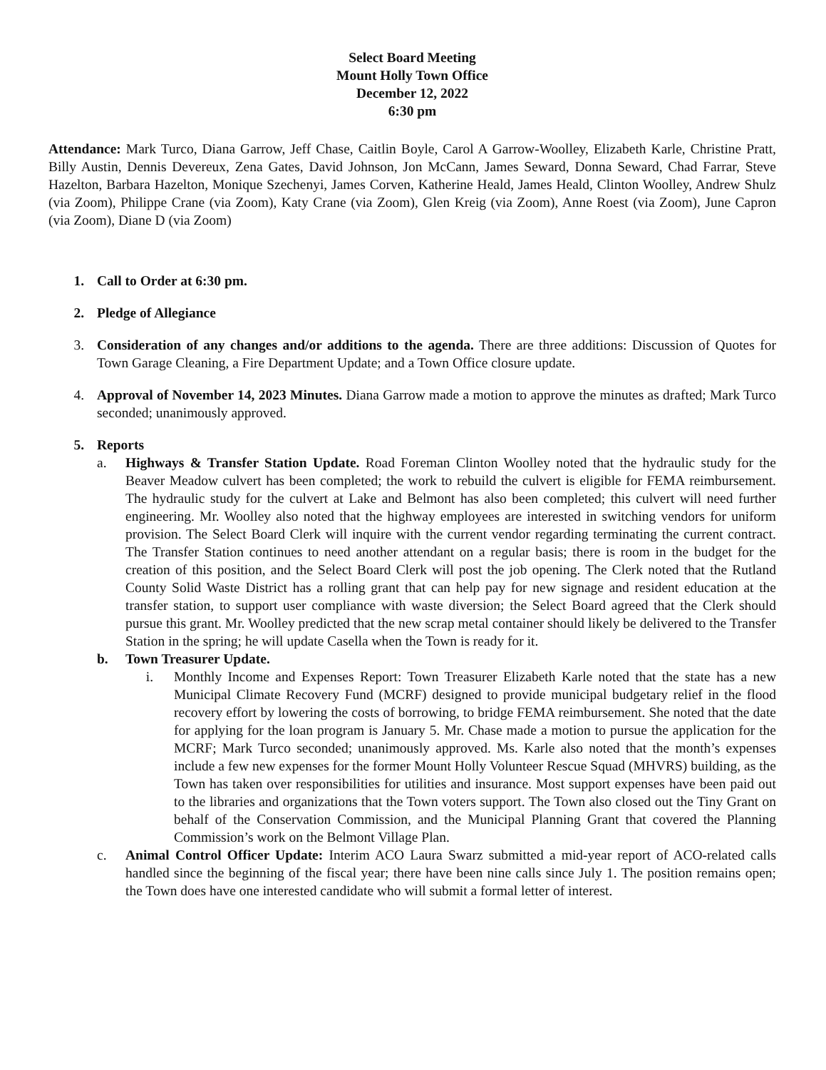Select Board Meeting
Mount Holly Town Office
December 12, 2022
6:30 pm
Attendance: Mark Turco, Diana Garrow, Jeff Chase, Caitlin Boyle, Carol A Garrow-Woolley, Elizabeth Karle, Christine Pratt, Billy Austin, Dennis Devereux, Zena Gates, David Johnson, Jon McCann, James Seward, Donna Seward, Chad Farrar, Steve Hazelton, Barbara Hazelton, Monique Szechenyi, James Corven, Katherine Heald, James Heald, Clinton Woolley, Andrew Shulz (via Zoom), Philippe Crane (via Zoom), Katy Crane (via Zoom), Glen Kreig (via Zoom), Anne Roest (via Zoom), June Capron (via Zoom), Diane D (via Zoom)
1. Call to Order at 6:30 pm.
2. Pledge of Allegiance
3. Consideration of any changes and/or additions to the agenda. There are three additions: Discussion of Quotes for Town Garage Cleaning, a Fire Department Update; and a Town Office closure update.
4. Approval of November 14, 2023 Minutes. Diana Garrow made a motion to approve the minutes as drafted; Mark Turco seconded; unanimously approved.
5. Reports
a. Highways & Transfer Station Update. Road Foreman Clinton Woolley noted that the hydraulic study for the Beaver Meadow culvert has been completed; the work to rebuild the culvert is eligible for FEMA reimbursement. The hydraulic study for the culvert at Lake and Belmont has also been completed; this culvert will need further engineering. Mr. Woolley also noted that the highway employees are interested in switching vendors for uniform provision. The Select Board Clerk will inquire with the current vendor regarding terminating the current contract. The Transfer Station continues to need another attendant on a regular basis; there is room in the budget for the creation of this position, and the Select Board Clerk will post the job opening. The Clerk noted that the Rutland County Solid Waste District has a rolling grant that can help pay for new signage and resident education at the transfer station, to support user compliance with waste diversion; the Select Board agreed that the Clerk should pursue this grant. Mr. Woolley predicted that the new scrap metal container should likely be delivered to the Transfer Station in the spring; he will update Casella when the Town is ready for it.
b. Town Treasurer Update.
i. Monthly Income and Expenses Report: Town Treasurer Elizabeth Karle noted that the state has a new Municipal Climate Recovery Fund (MCRF) designed to provide municipal budgetary relief in the flood recovery effort by lowering the costs of borrowing, to bridge FEMA reimbursement. She noted that the date for applying for the loan program is January 5. Mr. Chase made a motion to pursue the application for the MCRF; Mark Turco seconded; unanimously approved. Ms. Karle also noted that the month’s expenses include a few new expenses for the former Mount Holly Volunteer Rescue Squad (MHVRS) building, as the Town has taken over responsibilities for utilities and insurance. Most support expenses have been paid out to the libraries and organizations that the Town voters support. The Town also closed out the Tiny Grant on behalf of the Conservation Commission, and the Municipal Planning Grant that covered the Planning Commission’s work on the Belmont Village Plan.
c. Animal Control Officer Update: Interim ACO Laura Swarz submitted a mid-year report of ACO-related calls handled since the beginning of the fiscal year; there have been nine calls since July 1. The position remains open; the Town does have one interested candidate who will submit a formal letter of interest.